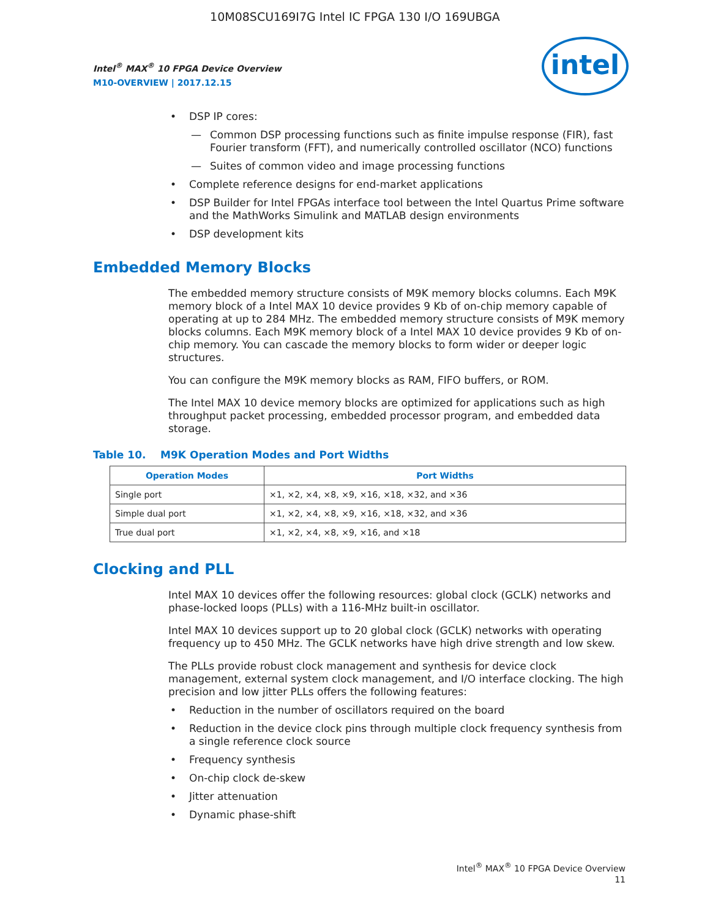10M08SCU169I7G Intel IC FPGA 130 I/O 169UBGA
Intel<sup>®</sup> MAX<sup>®</sup> 10 FPGA Device Overview
M10-OVERVIEW | 2017.12.15
intel
• DSP IP cores:
— Common DSP processing functions such as finite impulse response (FIR), fast Fourier transform (FFT), and numerically controlled oscillator (NCO) functions
— Suites of common video and image processing functions
• Complete reference designs for end-market applications
• DSP Builder for Intel FPGAs interface tool between the Intel Quartus Prime software and the MathWorks Simulink and MATLAB design environments
• DSP development kits
Embedded Memory Blocks
The embedded memory structure consists of M9K memory blocks columns. Each M9K memory block of a Intel MAX 10 device provides 9 Kb of on-chip memory capable of operating at up to 284 MHz. The embedded memory structure consists of M9K memory blocks columns. Each M9K memory block of a Intel MAX 10 device provides 9 Kb of on-chip memory. You can cascade the memory blocks to form wider or deeper logic structures.
You can configure the M9K memory blocks as RAM, FIFO buffers, or ROM.
The Intel MAX 10 device memory blocks are optimized for applications such as high throughput packet processing, embedded processor program, and embedded data storage.
Table 10. M9K Operation Modes and Port Widths
| Operation Modes | Port Widths |
| --- | --- |
| Single port | ×1, ×2, ×4, ×8, ×9, ×16, ×18, ×32, and ×36 |
| Simple dual port | ×1, ×2, ×4, ×8, ×9, ×16, ×18, ×32, and ×36 |
| True dual port | ×1, ×2, ×4, ×8, ×9, ×16, and ×18 |
Clocking and PLL
Intel MAX 10 devices offer the following resources: global clock (GCLK) networks and phase-locked loops (PLLs) with a 116-MHz built-in oscillator.
Intel MAX 10 devices support up to 20 global clock (GCLK) networks with operating frequency up to 450 MHz. The GCLK networks have high drive strength and low skew.
The PLLs provide robust clock management and synthesis for device clock management, external system clock management, and I/O interface clocking. The high precision and low jitter PLLs offers the following features:
• Reduction in the number of oscillators required on the board
• Reduction in the device clock pins through multiple clock frequency synthesis from a single reference clock source
• Frequency synthesis
• On-chip clock de-skew
• Jitter attenuation
• Dynamic phase-shift
Intel<sup>®</sup> MAX<sup>®</sup> 10 FPGA Device Overview
11